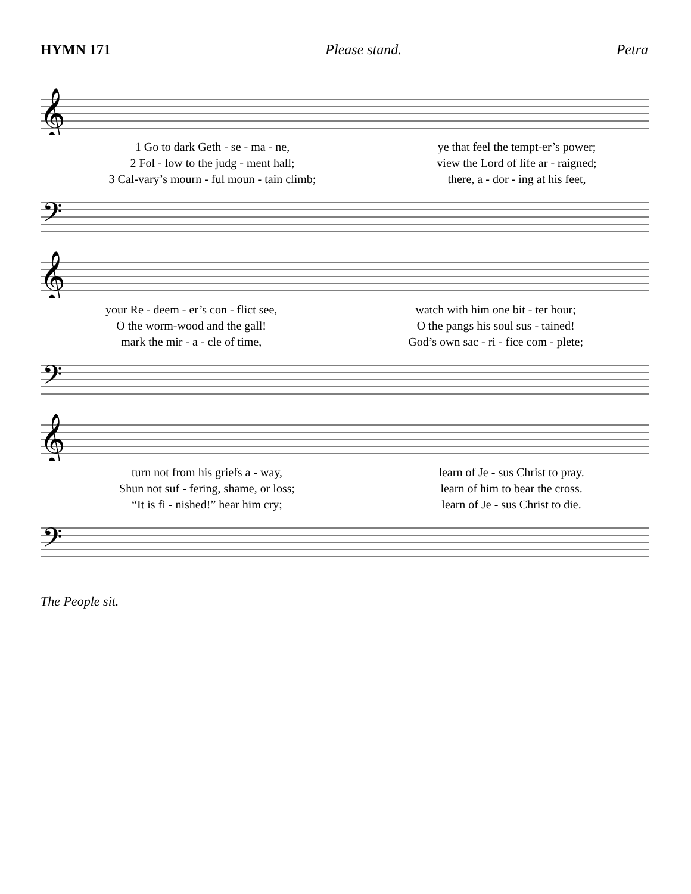HYMN 171 Please stand. Petra
𝄞
| 1 Go to dark Geth - se - ma - ne, | ye that feel the tempt-er’s power; |
| 2 Fol - low to the judg - ment hall; | view the Lord of life ar - raigned; |
| 3 Cal-vary’s mourn - ful moun - tain climb; | there, a - dor - ing at his feet, |
𝄢
𝄞
| your Re - deem - er’s con - flict see, | watch with him one bit - ter hour; |
| O the worm-wood and the gall! | O the pangs his soul sus - tained! |
| mark the mir - a - cle of time, | God’s own sac - ri - fice com - plete; |
𝄢
𝄞
| turn not from his griefs a - way, | learn of Je - sus Christ to pray. |
| Shun not suf - fering, shame, or loss; | learn of him to bear the cross. |
| “It is fi - nished!” hear him cry; | learn of Je - sus Christ to die. |
𝄢
The People sit.